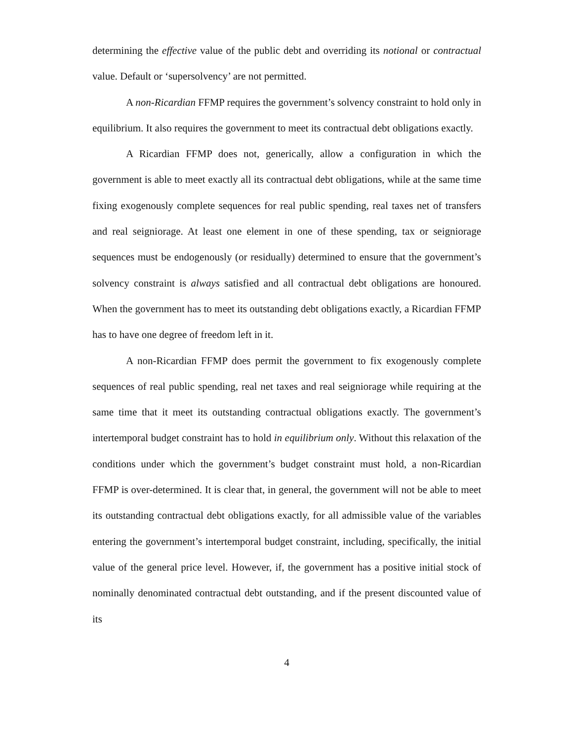determining the effective value of the public debt and overriding its notional or contractual value. Default or ‘supersolvency’ are not permitted.
A non-Ricardian FFMP requires the government’s solvency constraint to hold only in equilibrium. It also requires the government to meet its contractual debt obligations exactly.
A Ricardian FFMP does not, generically, allow a configuration in which the government is able to meet exactly all its contractual debt obligations, while at the same time fixing exogenously complete sequences for real public spending, real taxes net of transfers and real seigniorage. At least one element in one of these spending, tax or seigniorage sequences must be endogenously (or residually) determined to ensure that the government’s solvency constraint is always satisfied and all contractual debt obligations are honoured. When the government has to meet its outstanding debt obligations exactly, a Ricardian FFMP has to have one degree of freedom left in it.
A non-Ricardian FFMP does permit the government to fix exogenously complete sequences of real public spending, real net taxes and real seigniorage while requiring at the same time that it meet its outstanding contractual obligations exactly. The government’s intertemporal budget constraint has to hold in equilibrium only. Without this relaxation of the conditions under which the government’s budget constraint must hold, a non-Ricardian FFMP is over-determined. It is clear that, in general, the government will not be able to meet its outstanding contractual debt obligations exactly, for all admissible value of the variables entering the government’s intertemporal budget constraint, including, specifically, the initial value of the general price level. However, if, the government has a positive initial stock of nominally denominated contractual debt outstanding, and if the present discounted value of its
4